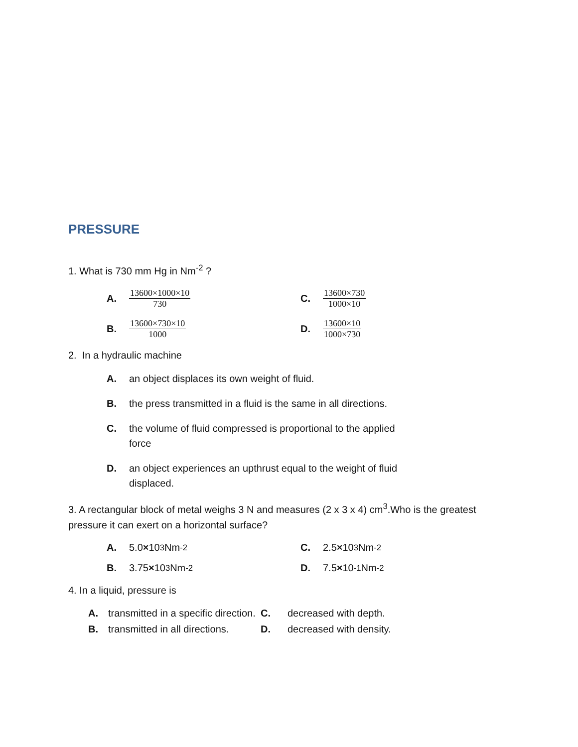PRESSURE
1. What is 730 mm Hg in Nm<sup>-2</sup> ?
A. 13600×1000×10 730 C. 13600×730 1000×10
B. 13600×730×10 1000 D. 13600×10 1000×730
2. In a hydraulic machine
A. an object displaces its own weight of fluid.
B. the press transmitted in a fluid is the same in all directions.
C. the volume of fluid compressed is proportional to the applied force
D. an object experiences an upthrust equal to the weight of fluid displaced.
3. A rectangular block of metal weighs 3 N and measures (2 x 3 x 4) cm<sup>3</sup>.Who is the greatest pressure it can exert on a horizontal surface?
A. 5.0 × 10<sup>3</sup> Nm<sup>-2</sup> C. 2.5 × 10<sup>3</sup> Nm<sup>-2</sup>
B. 3.75 × 10<sup>3</sup> Nm<sup>-2</sup> D. 7.5 × 10<sup>-1</sup>Nm<sup>-2</sup>
4. In a liquid, pressure is
A. transmitted in a specific direction. C. decreased with depth. B. transmitted in all directions. D. decreased with density.